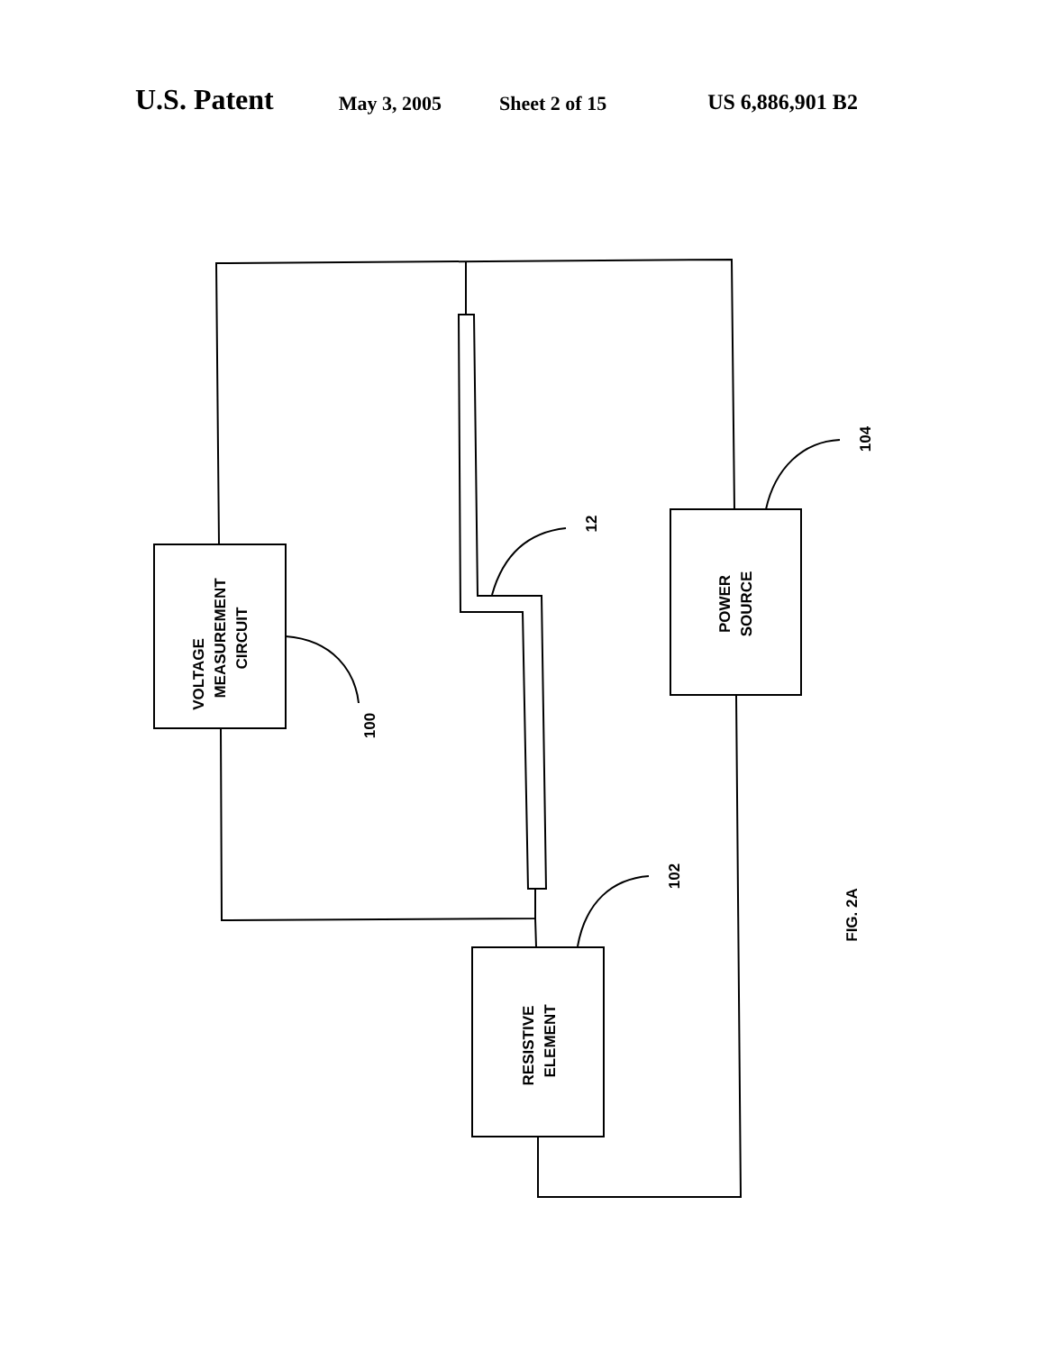U.S. Patent
May 3, 2005 Sheet 2 of 15 US 6,886,901 B2
VOLTAGE
MEASUREMENT
CIRCUIT
RESISTIVE
ELEMENT
POWER
SOURCE
100
12
102
104
FIG. 2A